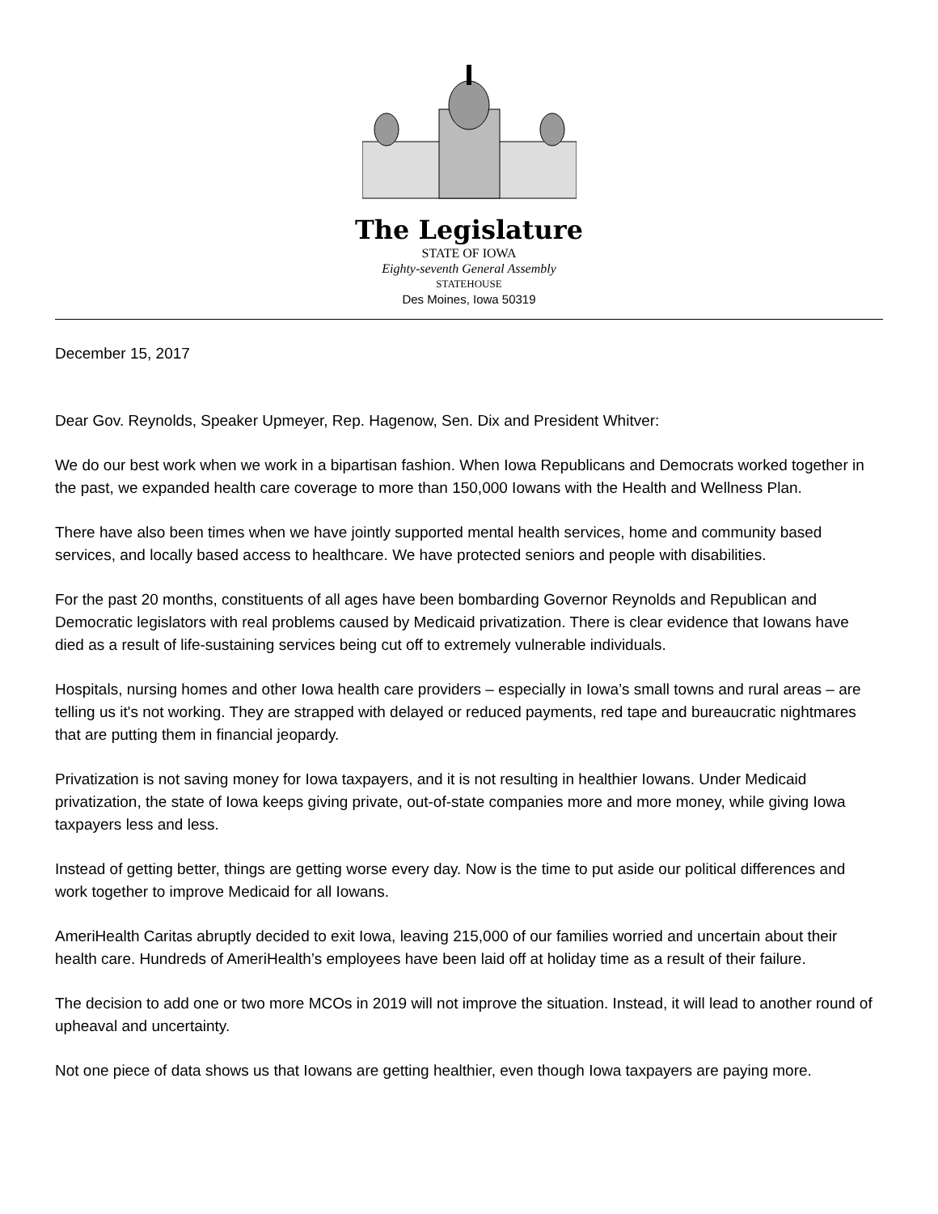The Legislature
STATE OF IOWA
Eighty-seventh General Assembly
STATEHOUSE
Des Moines, Iowa 50319
December 15, 2017
Dear Gov. Reynolds, Speaker Upmeyer, Rep. Hagenow, Sen. Dix and President Whitver:
We do our best work when we work in a bipartisan fashion. When Iowa Republicans and Democrats worked together in the past, we expanded health care coverage to more than 150,000 Iowans with the Health and Wellness Plan.
There have also been times when we have jointly supported mental health services, home and community based services, and locally based access to healthcare. We have protected seniors and people with disabilities.
For the past 20 months, constituents of all ages have been bombarding Governor Reynolds and Republican and Democratic legislators with real problems caused by Medicaid privatization. There is clear evidence that Iowans have died as a result of life-sustaining services being cut off to extremely vulnerable individuals.
Hospitals, nursing homes and other Iowa health care providers – especially in Iowa’s small towns and rural areas – are telling us it's not working. They are strapped with delayed or reduced payments, red tape and bureaucratic nightmares that are putting them in financial jeopardy.
Privatization is not saving money for Iowa taxpayers, and it is not resulting in healthier Iowans. Under Medicaid privatization, the state of Iowa keeps giving private, out-of-state companies more and more money, while giving Iowa taxpayers less and less.
Instead of getting better, things are getting worse every day. Now is the time to put aside our political differences and work together to improve Medicaid for all Iowans.
AmeriHealth Caritas abruptly decided to exit Iowa, leaving 215,000 of our families worried and uncertain about their health care. Hundreds of AmeriHealth’s employees have been laid off at holiday time as a result of their failure.
The decision to add one or two more MCOs in 2019 will not improve the situation. Instead, it will lead to another round of upheaval and uncertainty.
Not one piece of data shows us that Iowans are getting healthier, even though Iowa taxpayers are paying more.